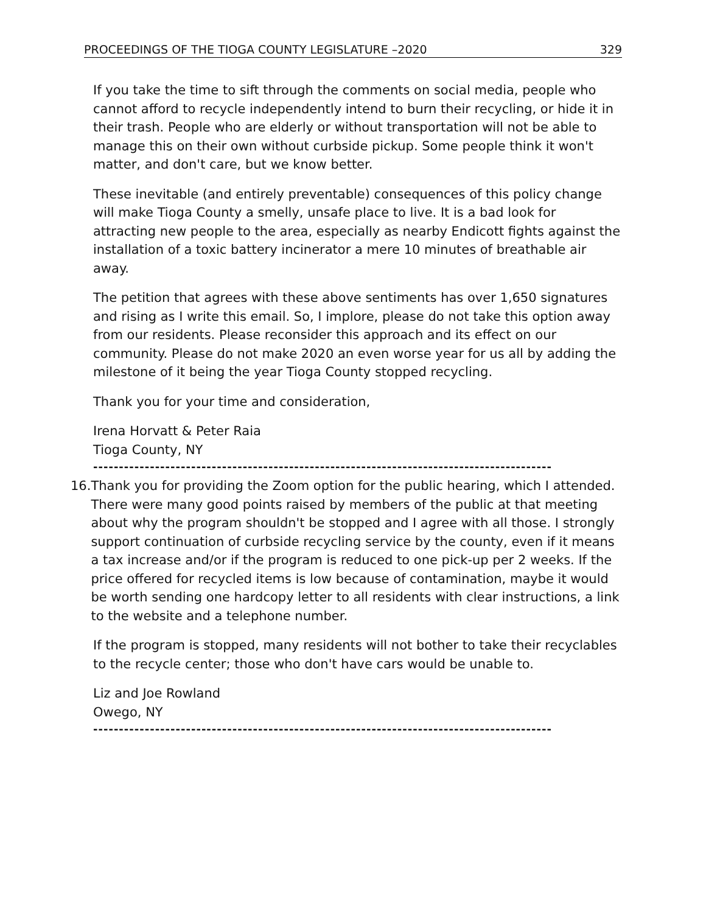PROCEEDINGS OF THE TIOGA COUNTY LEGISLATURE –2020 329
If you take the time to sift through the comments on social media, people who cannot afford to recycle independently intend to burn their recycling, or hide it in their trash. People who are elderly or without transportation will not be able to manage this on their own without curbside pickup. Some people think it won't matter, and don't care, but we know better.
These inevitable (and entirely preventable) consequences of this policy change will make Tioga County a smelly, unsafe place to live. It is a bad look for attracting new people to the area, especially as nearby Endicott fights against the installation of a toxic battery incinerator a mere 10 minutes of breathable air away.
The petition that agrees with these above sentiments has over 1,650 signatures and rising as I write this email. So, I implore, please do not take this option away from our residents. Please reconsider this approach and its effect on our community. Please do not make 2020 an even worse year for us all by adding the milestone of it being the year Tioga County stopped recycling.
Thank you for your time and consideration,
Irena Horvatt & Peter Raia
Tioga County, NY
-----------------------------------------------------------------------------------------
16.
Thank you for providing the Zoom option for the public hearing, which I attended. There were many good points raised by members of the public at that meeting about why the program shouldn't be stopped and I agree with all those. I strongly support continuation of curbside recycling service by the county, even if it means a tax increase and/or if the program is reduced to one pick-up per 2 weeks. If the price offered for recycled items is low because of contamination, maybe it would be worth sending one hardcopy letter to all residents with clear instructions, a link to the website and a telephone number.
If the program is stopped, many residents will not bother to take their recyclables to the recycle center; those who don't have cars would be unable to.
Liz and Joe Rowland
Owego, NY
-----------------------------------------------------------------------------------------